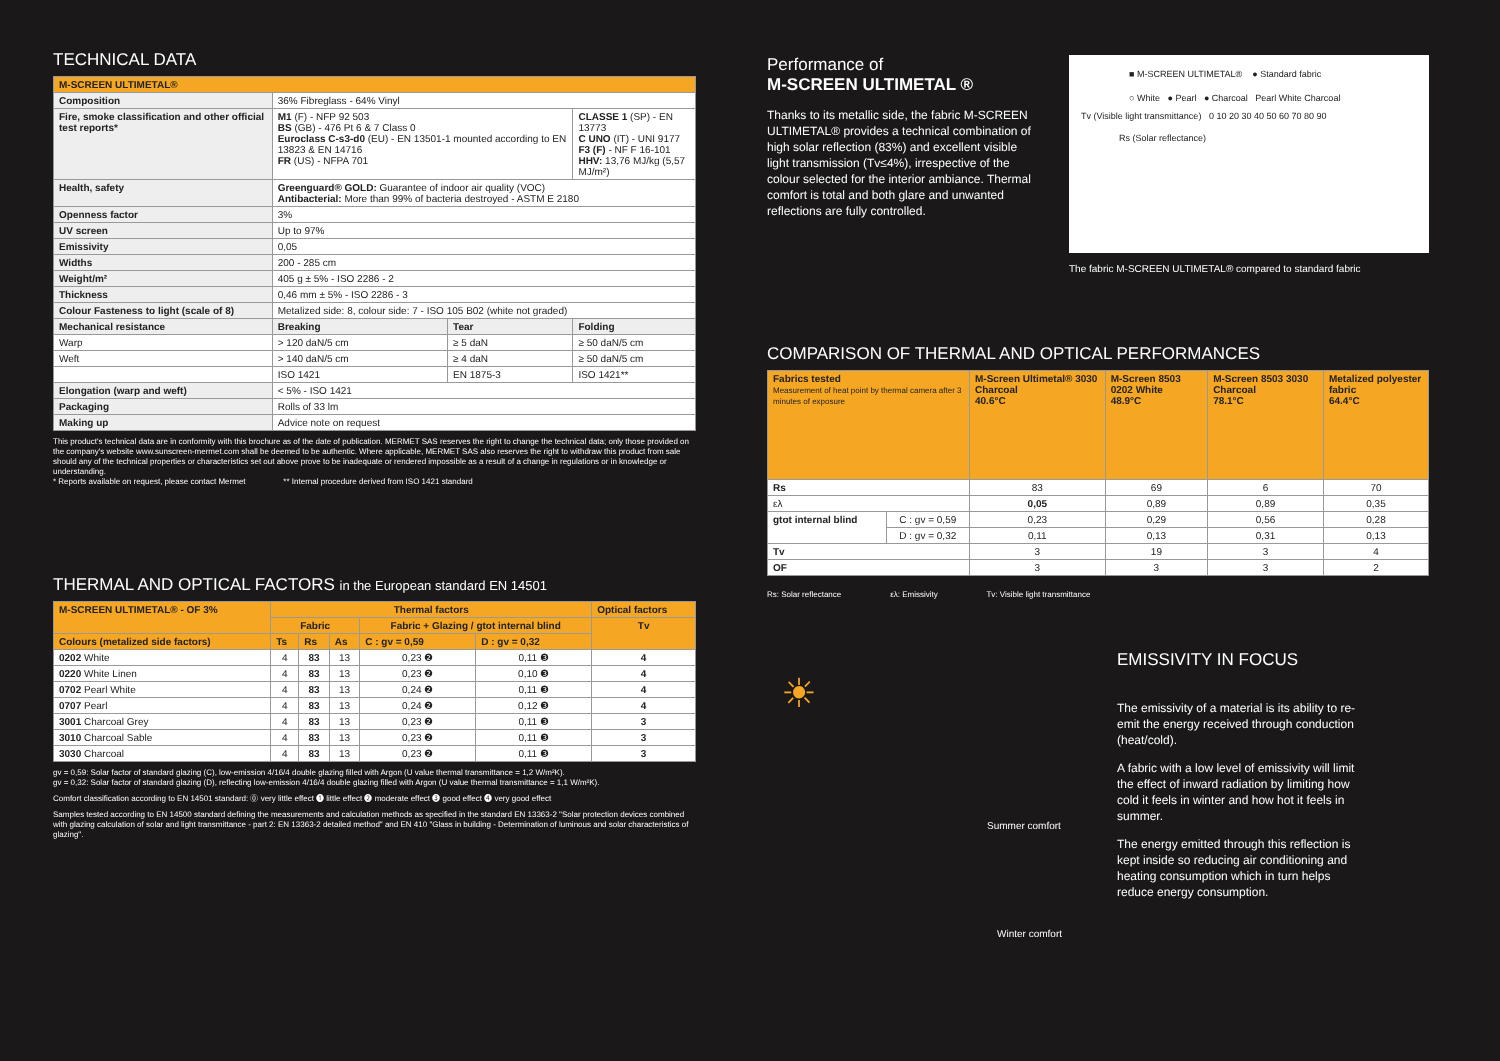TECHNICAL DATA
| M-SCREEN ULTIMETAL® | | | |
| --- | --- | --- | --- |
| Composition | 36% Fibreglass - 64% Vinyl | | |
| Fire, smoke classification and other official test reports* | M1 (F) - NFP 92 503 BS (GB) - 476 Pt 6 & 7 Class 0 Euroclass C-s3-d0 (EU) - EN 13501-1 mounted according to EN 13823 & EN 14716 FR (US) - NFPA 701 | | CLASSE 1 (SP) - EN 13773 C UNO (IT) - UNI 9177 F3 (F) - NF F 16-101 HHV: 13,76 MJ/kg (5,57 MJ/m²) |
| Health, safety | Greenguard® GOLD: Guarantee of indoor air quality (VOC) Antibacterial: More than 99% of bacteria destroyed - ASTM E 2180 | | |
| Openness factor | 3% | | |
| UV screen | Up to 97% | | |
| Emissivity | 0,05 | | |
| Widths | 200 - 285 cm | | |
| Weight/m² | 405 g ± 5% - ISO 2286 - 2 | | |
| Thickness | 0,46 mm ± 5% - ISO 2286 - 3 | | |
| Colour Fasteness to light (scale of 8) | Metalized side: 8, colour side: 7 - ISO 105 B02 (white not graded) | | |
| Mechanical resistance | Breaking | Tear | Folding |
| Warp | > 120 daN/5 cm | ≥ 5 daN | ≥ 50 daN/5 cm |
| Weft | > 140 daN/5 cm | ≥ 4 daN | ≥ 50 daN/5 cm |
| | ISO 1421 | EN 1875-3 | ISO 1421** |
| Elongation (warp and weft) | < 5% - ISO 1421 | | |
| Packaging | Rolls of 33 lm | | |
| Making up | Advice note on request | | |
This product's technical data are in conformity with this brochure as of the date of publication. MERMET SAS reserves the right to change the technical data; only those provided on the company's website www.sunscreen-mermet.com shall be deemed to be authentic. Where applicable, MERMET SAS also reserves the right to withdraw this product from sale should any of the technical properties or characteristics set out above prove to be inadequate or rendered impossible as a result of a change in regulations or in knowledge or understanding.
* Reports available on request, please contact Mermet ** Internal procedure derived from ISO 1421 standard
THERMAL AND OPTICAL FACTORS in the European standard EN 14501
| M-SCREEN ULTIMETAL® - OF 3% | Thermal factors | | | | | Optical factors |
| --- | --- | --- | --- | --- | --- | --- |
| | Fabric | | | Fabric + Glazing / gtot internal blind | | Tv |
| Colours (metalized side factors) | Ts | Rs | As | C : gv = 0,59 | D : gv = 0,32 | |
| 0202 White | 4 | 83 | 13 | 0,23 ❷ | 0,11 ❸ | 4 |
| 0220 White Linen | 4 | 83 | 13 | 0,23 ❷ | 0,10 ❸ | 4 |
| 0702 Pearl White | 4 | 83 | 13 | 0,24 ❷ | 0,11 ❸ | 4 |
| 0707 Pearl | 4 | 83 | 13 | 0,24 ❷ | 0,12 ❸ | 4 |
| 3001 Charcoal Grey | 4 | 83 | 13 | 0,23 ❷ | 0,11 ❸ | 3 |
| 3010 Charcoal Sable | 4 | 83 | 13 | 0,23 ❷ | 0,11 ❸ | 3 |
| 3030 Charcoal | 4 | 83 | 13 | 0,23 ❷ | 0,11 ❸ | 3 |
gv = 0,59: Solar factor of standard glazing (C), low-emission 4/16/4 double glazing filled with Argon (U value thermal transmittance = 1,2 W/m²K).
gv = 0,32: Solar factor of standard glazing (D), reflecting low-emission 4/16/4 double glazing filled with Argon (U value thermal transmittance = 1,1 W/m²K).
Comfort classification according to EN 14501 standard: ⓪ very little effect ❶ little effect ❷ moderate effect ❸ good effect ❹ very good effect
Samples tested according to EN 14500 standard defining the measurements and calculation methods as specified in the standard EN 13363-2 "Solar protection devices combined with glazing calculation of solar and light transmittance - part 2: EN 13363-2 detailed method" and EN 410 "Glass in building - Determination of luminous and solar characteristics of glazing".
Performance of
M-SCREEN ULTIMETAL ®
Thanks to its metallic side, the fabric M-SCREEN ULTIMETAL® provides a technical combination of high solar reflection (83%) and excellent visible light transmission (Tv≤4%), irrespective of the colour selected for the interior ambiance. Thermal comfort is total and both glare and unwanted reflections are fully controlled.
■ M-SCREEN ULTIMETAL® ● Standard fabric
○ White ● Pearl ● Charcoal Pearl White Charcoal
Tv (Visible light transmittance) 0 10 20 30 40 50 60 70 80 90
Rs (Solar reflectance)
The fabric M-SCREEN ULTIMETAL® compared to standard fabric
COMPARISON OF THERMAL AND OPTICAL PERFORMANCES
| Fabrics tested Measurement of heat point by thermal camera after 3 minutes of exposure | | M-Screen Ultimetal® 3030 Charcoal 40.6°C | M-Screen 8503 0202 White 48.9°C | M-Screen 8503 3030 Charcoal 78.1°C | Metalized polyester fabric 64.4°C |
| --- | --- | --- | --- | --- | --- |
| Rs | | 83 | 69 | 6 | 70 |
| ελ | | 0,05 | 0,89 | 0,89 | 0,35 |
| gtot internal blind | C : gv = 0,59 | 0,23 | 0,29 | 0,56 | 0,28 |
| | D : gv = 0,32 | 0,11 | 0,13 | 0,31 | 0,13 |
| Tv | | 3 | 19 | 3 | 4 |
| OF | | 3 | 3 | 3 | 2 |
Rs: Solar reflectance ελ: Emissivity Tv: Visible light transmittance
☀
Summer comfort
Winter comfort
EMISSIVITY IN FOCUS
The emissivity of a material is its ability to re-emit the energy received through conduction (heat/cold).
A fabric with a low level of emissivity will limit the effect of inward radiation by limiting how cold it feels in winter and how hot it feels in summer.
The energy emitted through this reflection is kept inside so reducing air conditioning and heating consumption which in turn helps reduce energy consumption.